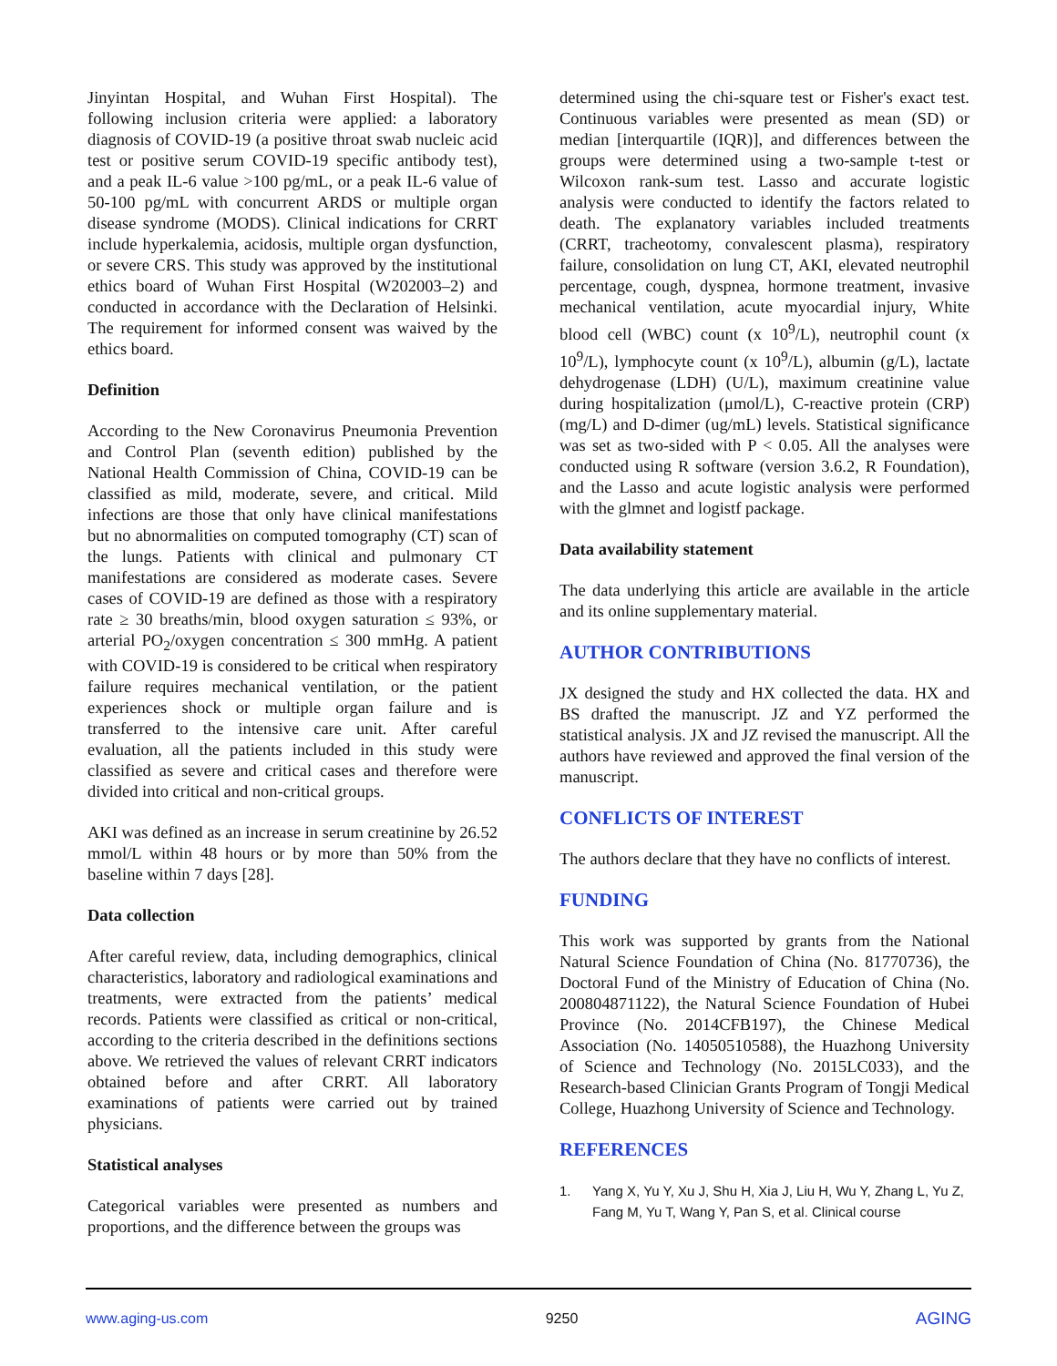Jinyintan Hospital, and Wuhan First Hospital). The following inclusion criteria were applied: a laboratory diagnosis of COVID-19 (a positive throat swab nucleic acid test or positive serum COVID-19 specific antibody test), and a peak IL-6 value >100 pg/mL, or a peak IL-6 value of 50-100 pg/mL with concurrent ARDS or multiple organ disease syndrome (MODS). Clinical indications for CRRT include hyperkalemia, acidosis, multiple organ dysfunction, or severe CRS. This study was approved by the institutional ethics board of Wuhan First Hospital (W202003–2) and conducted in accordance with the Declaration of Helsinki. The requirement for informed consent was waived by the ethics board.
Definition
According to the New Coronavirus Pneumonia Prevention and Control Plan (seventh edition) published by the National Health Commission of China, COVID-19 can be classified as mild, moderate, severe, and critical. Mild infections are those that only have clinical manifestations but no abnormalities on computed tomography (CT) scan of the lungs. Patients with clinical and pulmonary CT manifestations are considered as moderate cases. Severe cases of COVID-19 are defined as those with a respiratory rate ≥ 30 breaths/min, blood oxygen saturation ≤ 93%, or arterial PO<sub>2</sub>/oxygen concentration ≤ 300 mmHg. A patient with COVID-19 is considered to be critical when respiratory failure requires mechanical ventilation, or the patient experiences shock or multiple organ failure and is transferred to the intensive care unit. After careful evaluation, all the patients included in this study were classified as severe and critical cases and therefore were divided into critical and non-critical groups.
AKI was defined as an increase in serum creatinine by 26.52 mmol/L within 48 hours or by more than 50% from the baseline within 7 days [28].
Data collection
After careful review, data, including demographics, clinical characteristics, laboratory and radiological examinations and treatments, were extracted from the patients’ medical records. Patients were classified as critical or non-critical, according to the criteria described in the definitions sections above. We retrieved the values of relevant CRRT indicators obtained before and after CRRT. All laboratory examinations of patients were carried out by trained physicians.
Statistical analyses
Categorical variables were presented as numbers and proportions, and the difference between the groups was
determined using the chi-square test or Fisher's exact test. Continuous variables were presented as mean (SD) or median [interquartile (IQR)], and differences between the groups were determined using a two-sample t-test or Wilcoxon rank-sum test. Lasso and accurate logistic analysis were conducted to identify the factors related to death. The explanatory variables included treatments (CRRT, tracheotomy, convalescent plasma), respiratory failure, consolidation on lung CT, AKI, elevated neutrophil percentage, cough, dyspnea, hormone treatment, invasive mechanical ventilation, acute myocardial injury, White blood cell (WBC) count (x 10<sup>9</sup>/L), neutrophil count (x 10<sup>9</sup>/L), lymphocyte count (x 10<sup>9</sup>/L), albumin (g/L), lactate dehydrogenase (LDH) (U/L), maximum creatinine value during hospitalization (μmol/L), C-reactive protein (CRP) (mg/L) and D-dimer (ug/mL) levels. Statistical significance was set as two-sided with P < 0.05. All the analyses were conducted using R software (version 3.6.2, R Foundation), and the Lasso and acute logistic analysis were performed with the glmnet and logistf package.
Data availability statement
The data underlying this article are available in the article and its online supplementary material.
AUTHOR CONTRIBUTIONS
JX designed the study and HX collected the data. HX and BS drafted the manuscript. JZ and YZ performed the statistical analysis. JX and JZ revised the manuscript. All the authors have reviewed and approved the final version of the manuscript.
CONFLICTS OF INTEREST
The authors declare that they have no conflicts of interest.
FUNDING
This work was supported by grants from the National Natural Science Foundation of China (No. 81770736), the Doctoral Fund of the Ministry of Education of China (No. 200804871122), the Natural Science Foundation of Hubei Province (No. 2014CFB197), the Chinese Medical Association (No. 14050510588), the Huazhong University of Science and Technology (No. 2015LC033), and the Research-based Clinician Grants Program of Tongji Medical College, Huazhong University of Science and Technology.
REFERENCES
1. Yang X, Yu Y, Xu J, Shu H, Xia J, Liu H, Wu Y, Zhang L, Yu Z, Fang M, Yu T, Wang Y, Pan S, et al. Clinical course
www.aging-us.com 9250 AGING